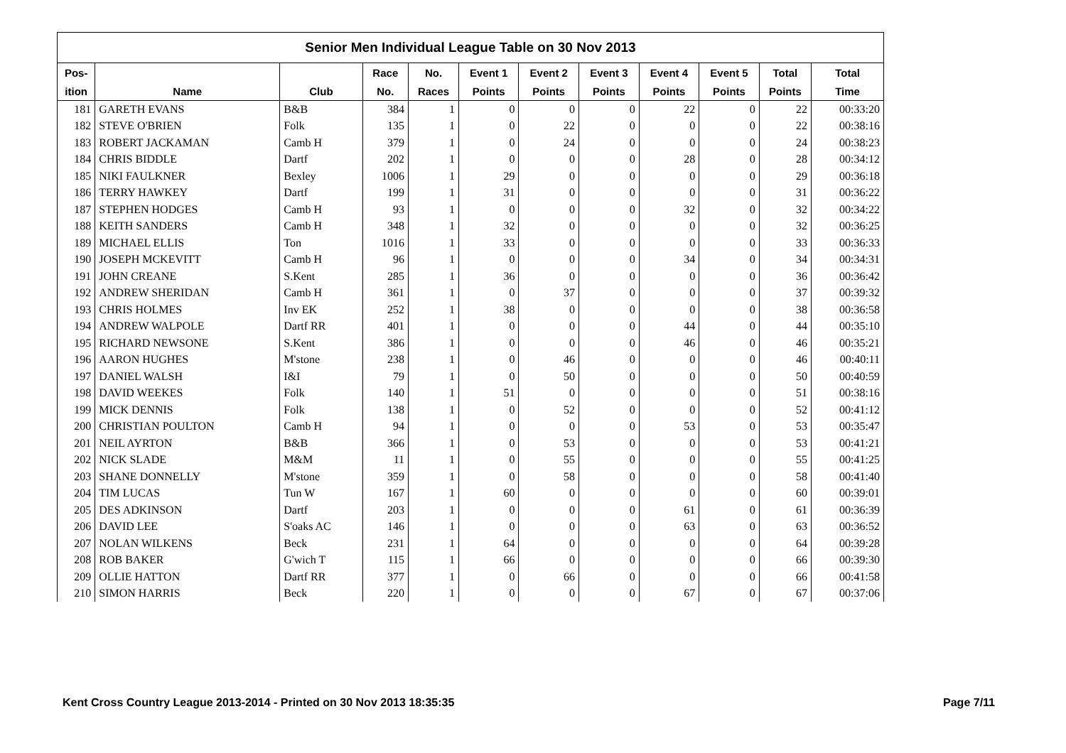| Senior Men Individual League Table on 30 Nov 2013 | | | | | | | | | | | |
| Pos- | | | Race | No. | Event 1 | Event 2 | Event 3 | Event 4 | Event 5 | Total | Total |
| ition | Name | Club | No. | Races | Points | Points | Points | Points | Points | Points | Time |
| 181 | GARETH EVANS | B&B | 384 | 1 | 0 | 0 | 0 | 22 | 0 | 22 | 00:33:20 |
| 182 | STEVE O'BRIEN | Folk | 135 | 1 | 0 | 22 | 0 | 0 | 0 | 22 | 00:38:16 |
| 183 | ROBERT JACKAMAN | Camb H | 379 | 1 | 0 | 24 | 0 | 0 | 0 | 24 | 00:38:23 |
| 184 | CHRIS BIDDLE | Dartf | 202 | 1 | 0 | 0 | 0 | 28 | 0 | 28 | 00:34:12 |
| 185 | NIKI FAULKNER | Bexley | 1006 | 1 | 29 | 0 | 0 | 0 | 0 | 29 | 00:36:18 |
| 186 | TERRY HAWKEY | Dartf | 199 | 1 | 31 | 0 | 0 | 0 | 0 | 31 | 00:36:22 |
| 187 | STEPHEN HODGES | Camb H | 93 | 1 | 0 | 0 | 0 | 32 | 0 | 32 | 00:34:22 |
| 188 | KEITH SANDERS | Camb H | 348 | 1 | 32 | 0 | 0 | 0 | 0 | 32 | 00:36:25 |
| 189 | MICHAEL ELLIS | Ton | 1016 | 1 | 33 | 0 | 0 | 0 | 0 | 33 | 00:36:33 |
| 190 | JOSEPH MCKEVITT | Camb H | 96 | 1 | 0 | 0 | 0 | 34 | 0 | 34 | 00:34:31 |
| 191 | JOHN CREANE | S.Kent | 285 | 1 | 36 | 0 | 0 | 0 | 0 | 36 | 00:36:42 |
| 192 | ANDREW SHERIDAN | Camb H | 361 | 1 | 0 | 37 | 0 | 0 | 0 | 37 | 00:39:32 |
| 193 | CHRIS HOLMES | Inv EK | 252 | 1 | 38 | 0 | 0 | 0 | 0 | 38 | 00:36:58 |
| 194 | ANDREW WALPOLE | Dartf RR | 401 | 1 | 0 | 0 | 0 | 44 | 0 | 44 | 00:35:10 |
| 195 | RICHARD NEWSONE | S.Kent | 386 | 1 | 0 | 0 | 0 | 46 | 0 | 46 | 00:35:21 |
| 196 | AARON HUGHES | M'stone | 238 | 1 | 0 | 46 | 0 | 0 | 0 | 46 | 00:40:11 |
| 197 | DANIEL WALSH | I&I | 79 | 1 | 0 | 50 | 0 | 0 | 0 | 50 | 00:40:59 |
| 198 | DAVID WEEKES | Folk | 140 | 1 | 51 | 0 | 0 | 0 | 0 | 51 | 00:38:16 |
| 199 | MICK DENNIS | Folk | 138 | 1 | 0 | 52 | 0 | 0 | 0 | 52 | 00:41:12 |
| 200 | CHRISTIAN POULTON | Camb H | 94 | 1 | 0 | 0 | 0 | 53 | 0 | 53 | 00:35:47 |
| 201 | NEIL AYRTON | B&B | 366 | 1 | 0 | 53 | 0 | 0 | 0 | 53 | 00:41:21 |
| 202 | NICK SLADE | M&M | 11 | 1 | 0 | 55 | 0 | 0 | 0 | 55 | 00:41:25 |
| 203 | SHANE DONNELLY | M'stone | 359 | 1 | 0 | 58 | 0 | 0 | 0 | 58 | 00:41:40 |
| 204 | TIM LUCAS | Tun W | 167 | 1 | 60 | 0 | 0 | 0 | 0 | 60 | 00:39:01 |
| 205 | DES ADKINSON | Dartf | 203 | 1 | 0 | 0 | 0 | 61 | 0 | 61 | 00:36:39 |
| 206 | DAVID LEE | S'oaks AC | 146 | 1 | 0 | 0 | 0 | 63 | 0 | 63 | 00:36:52 |
| 207 | NOLAN WILKENS | Beck | 231 | 1 | 64 | 0 | 0 | 0 | 0 | 64 | 00:39:28 |
| 208 | ROB BAKER | G'wich T | 115 | 1 | 66 | 0 | 0 | 0 | 0 | 66 | 00:39:30 |
| 209 | OLLIE HATTON | Dartf RR | 377 | 1 | 0 | 66 | 0 | 0 | 0 | 66 | 00:41:58 |
| 210 | SIMON HARRIS | Beck | 220 | 1 | 0 | 0 | 0 | 67 | 0 | 67 | 00:37:06 |
Kent Cross Country League 2013-2014 - Printed on 30 Nov 2013 18:35:35 Page 7/11